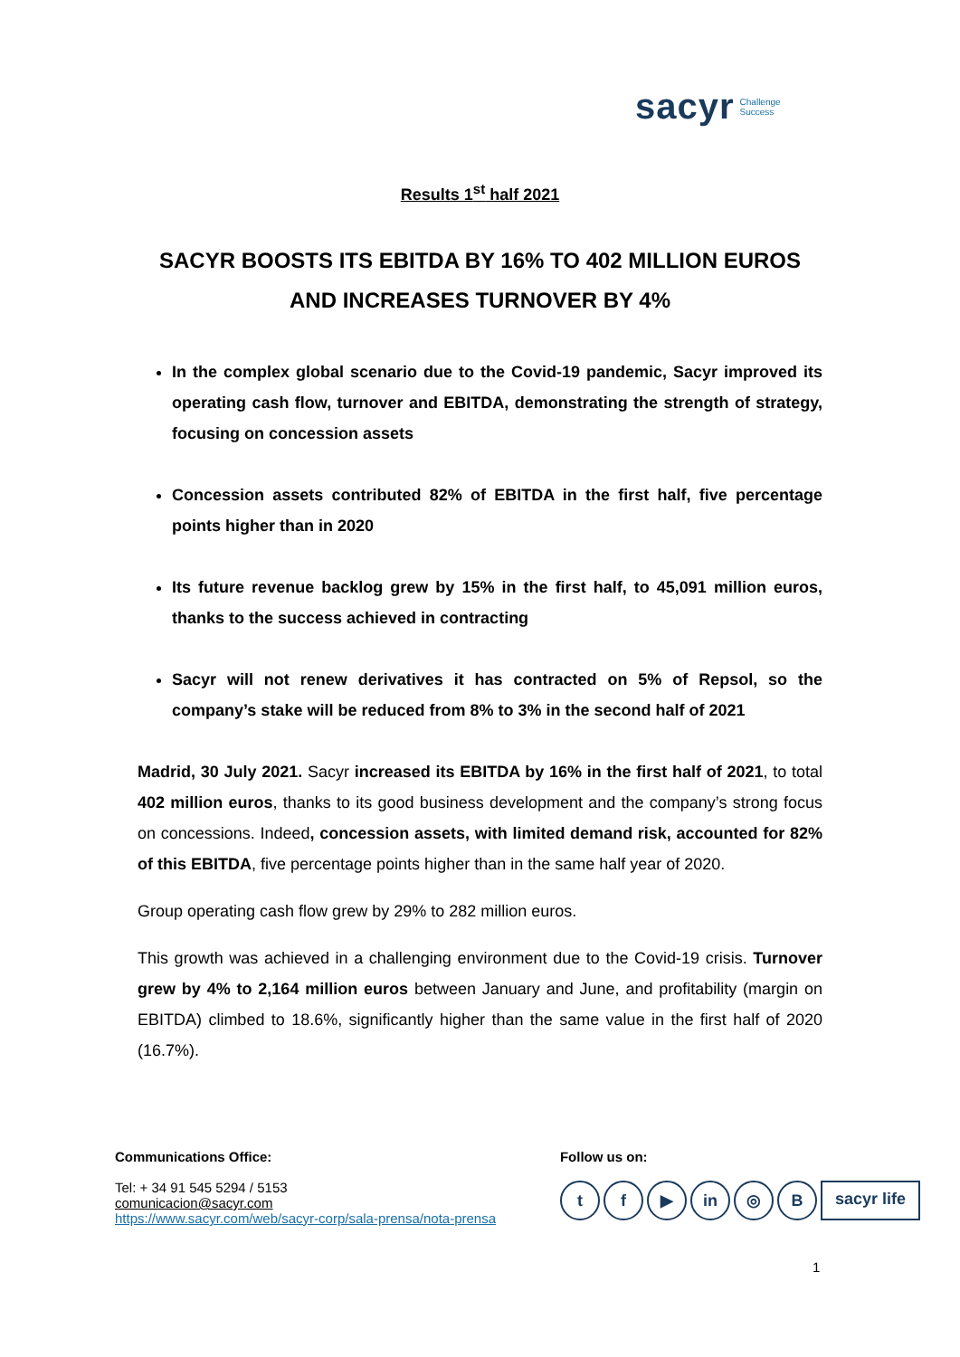sacyr Challenge
Success
Results 1<sup>st</sup> half 2021
SACYR BOOSTS ITS EBITDA BY 16% TO 402 MILLION EUROS AND INCREASES TURNOVER BY 4%
In the complex global scenario due to the Covid-19 pandemic, Sacyr improved its operating cash flow, turnover and EBITDA, demonstrating the strength of strategy, focusing on concession assets
Concession assets contributed 82% of EBITDA in the first half, five percentage points higher than in 2020
Its future revenue backlog grew by 15% in the first half, to 45,091 million euros, thanks to the success achieved in contracting
Sacyr will not renew derivatives it has contracted on 5% of Repsol, so the company’s stake will be reduced from 8% to 3% in the second half of 2021
Madrid, 30 July 2021. Sacyr increased its EBITDA by 16% in the first half of 2021, to total 402 million euros, thanks to its good business development and the company’s strong focus on concessions. Indeed, concession assets, with limited demand risk, accounted for 82% of this EBITDA, five percentage points higher than in the same half year of 2020.
Group operating cash flow grew by 29% to 282 million euros.
This growth was achieved in a challenging environment due to the Covid-19 crisis. Turnover grew by 4% to 2,164 million euros between January and June, and profitability (margin on EBITDA) climbed to 18.6%, significantly higher than the same value in the first half of 2020 (16.7%).
Communications Office:
Tel: + 34 91 545 5294 / 5153
comunicacion@sacyr.com
https://www.sacyr.com/web/sacyr-corp/sala-prensa/nota-prensa
Follow us on:
tf ▶ in ◎ B sacyr life
1